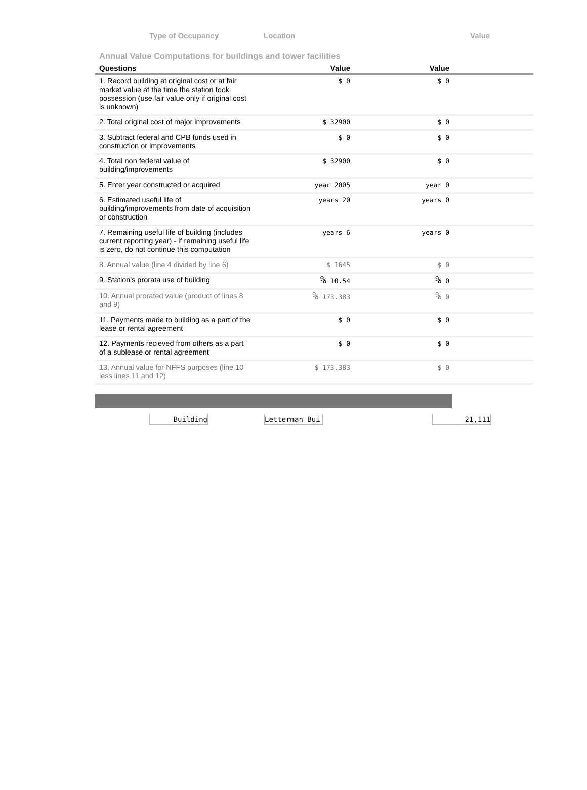Type of Occupancy Location Value
Annual Value Computations for buildings and tower facilities
| Questions | Value | Value | |
| --- | --- | --- | --- |
| 1. Record building at original cost or at fair market value at the time the station took possession (use fair value only if original cost is unknown) | $ 0 | $ 0 | |
| 2. Total original cost of major improvements | $ 32900 | $ 0 | |
| 3. Subtract federal and CPB funds used in construction or improvements | $ 0 | $ 0 | |
| 4. Total non federal value of building/improvements | $ 32900 | $ 0 | |
| 5. Enter year constructed or acquired | year 2005 | year 0 | |
| 6. Estimated useful life of building/improvements from date of acquisition or construction | years 20 | years 0 | |
| 7. Remaining useful life of building (includes current reporting year) - if remaining useful life is zero, do not continue this computation | years 6 | years 0 | |
| 8. Annual value (line 4 divided by line 6) | $ 1645 | $ 0 | |
| 9. Station's prorata use of building | % 10.54 | % 0 | |
| 10. Annual prorated value (product of lines 8 and 9) | % 173.383 | % 0 | |
| 11. Payments made to building as a part of the lease or rental agreement | $ 0 | $ 0 | |
| 12. Payments recieved from others as a part of a sublease or rental agreement | $ 0 | $ 0 | |
| 13. Annual value for NFFS purposes (line 10 less lines 11 and 12) | $ 173.383 | $ 0 | |
Building Letterman Bui 21,111